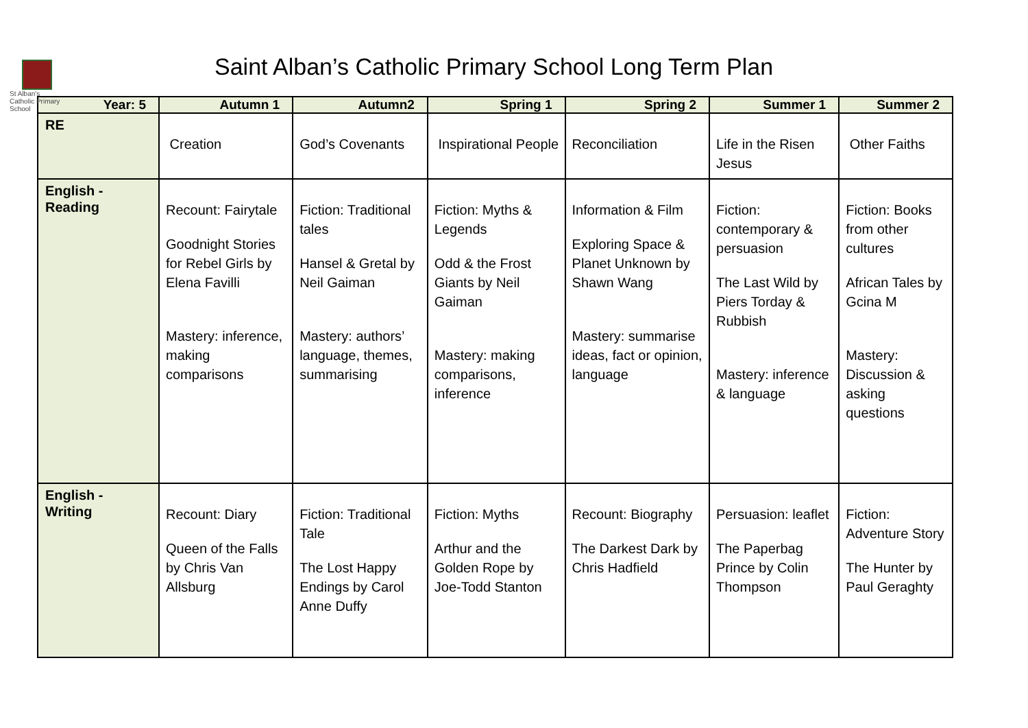St Alban's Catholic Primary School
Saint Alban’s Catholic Primary School Long Term Plan
| Year: 5 | Autumn 1 | Autumn2 | Spring 1 | Spring 2 | Summer 1 | Summer 2 |
| --- | --- | --- | --- | --- | --- | --- |
| RE | Creation | God’s Covenants | Inspirational People | Reconciliation | Life in the Risen Jesus | Other Faiths |
| English - Reading | Recount: Fairytale Goodnight Stories for Rebel Girls by Elena Favilli Mastery: inference, making comparisons | Fiction: Traditional tales Hansel & Gretal by Neil Gaiman Mastery: authors’ language, themes, summarising | Fiction: Myths & Legends Odd & the Frost Giants by Neil Gaiman Mastery: making comparisons, inference | Information & Film Exploring Space & Planet Unknown by Shawn Wang Mastery: summarise ideas, fact or opinion, language | Fiction: contemporary & persuasion The Last Wild by Piers Torday & Rubbish Mastery: inference & language | Fiction: Books from other cultures African Tales by Gcina M Mastery: Discussion & asking questions |
| English - Writing | Recount: Diary Queen of the Falls by Chris Van Allsburg | Fiction: Traditional Tale The Lost Happy Endings by Carol Anne Duffy | Fiction: Myths Arthur and the Golden Rope by Joe-Todd Stanton | Recount: Biography The Darkest Dark by Chris Hadfield | Persuasion: leaflet The Paperbag Prince by Colin Thompson | Fiction: Adventure Story The Hunter by Paul Geraghty |